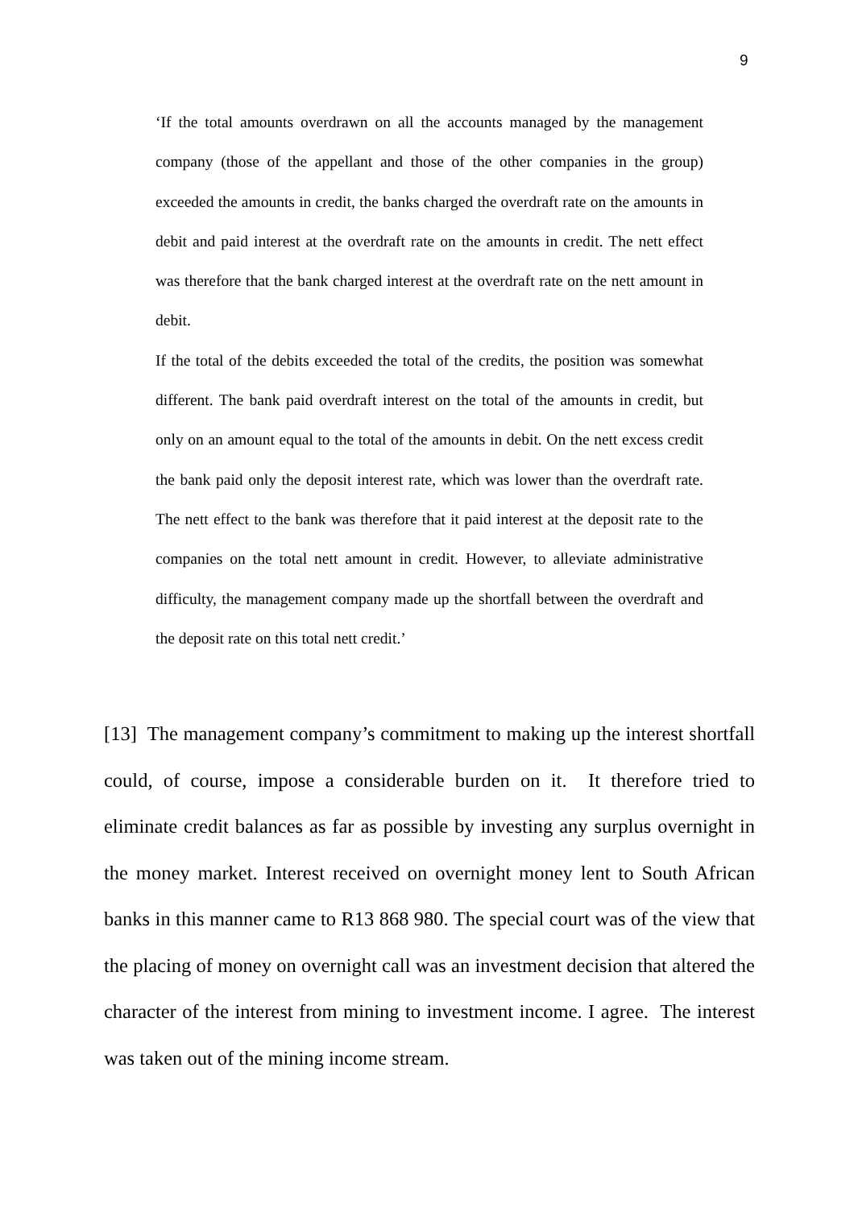9
‘If the total amounts overdrawn on all the accounts managed by the management company (those of the appellant and those of the other companies in the group) exceeded the amounts in credit, the banks charged the overdraft rate on the amounts in debit and paid interest at the overdraft rate on the amounts in credit. The nett effect was therefore that the bank charged interest at the overdraft rate on the nett amount in debit.
If the total of the debits exceeded the total of the credits, the position was somewhat different. The bank paid overdraft interest on the total of the amounts in credit, but only on an amount equal to the total of the amounts in debit. On the nett excess credit the bank paid only the deposit interest rate, which was lower than the overdraft rate. The nett effect to the bank was therefore that it paid interest at the deposit rate to the companies on the total nett amount in credit. However, to alleviate administrative difficulty, the management company made up the shortfall between the overdraft and the deposit rate on this total nett credit.’
[13] The management company’s commitment to making up the interest shortfall could, of course, impose a considerable burden on it. It therefore tried to eliminate credit balances as far as possible by investing any surplus overnight in the money market. Interest received on overnight money lent to South African banks in this manner came to R13 868 980. The special court was of the view that the placing of money on overnight call was an investment decision that altered the character of the interest from mining to investment income. I agree. The interest was taken out of the mining income stream.